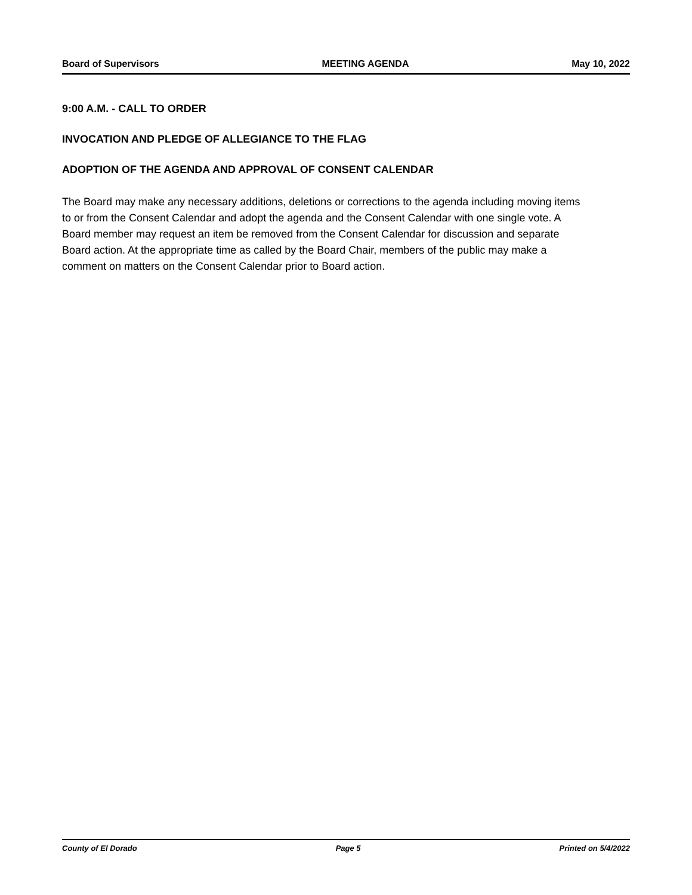Board of Supervisors MEETING AGENDA May 10, 2022
9:00 A.M. - CALL TO ORDER
INVOCATION AND PLEDGE OF ALLEGIANCE TO THE FLAG
ADOPTION OF THE AGENDA AND APPROVAL OF CONSENT CALENDAR
The Board may make any necessary additions, deletions or corrections to the agenda including moving items to or from the Consent Calendar and adopt the agenda and the Consent Calendar with one single vote. A Board member may request an item be removed from the Consent Calendar for discussion and separate Board action. At the appropriate time as called by the Board Chair, members of the public may make a comment on matters on the Consent Calendar prior to Board action.
County of El Dorado Page 5 Printed on 5/4/2022